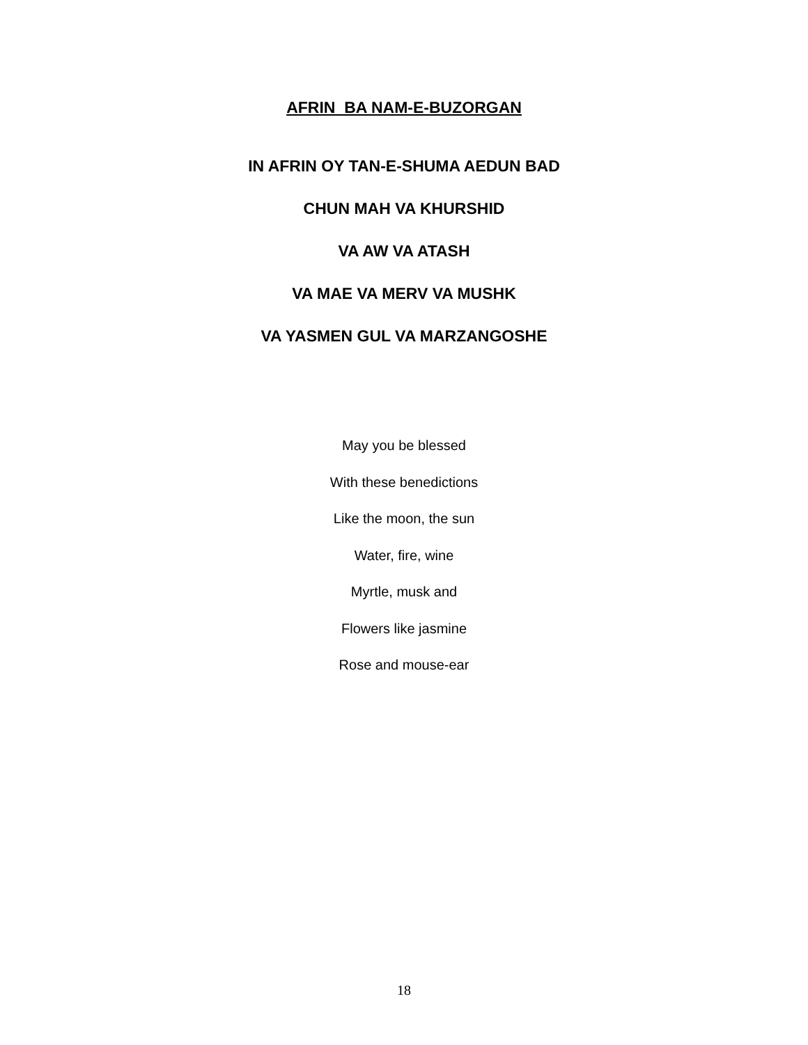AFRIN BA NAM-E-BUZORGAN
IN AFRIN OY TAN-E-SHUMA AEDUN BAD
CHUN MAH VA KHURSHID
VA AW VA ATASH
VA MAE VA MERV VA MUSHK
VA YASMEN GUL VA MARZANGOSHE
May you be blessed
With these benedictions
Like the moon, the sun
Water, fire, wine
Myrtle, musk and
Flowers like jasmine
Rose and mouse-ear
18